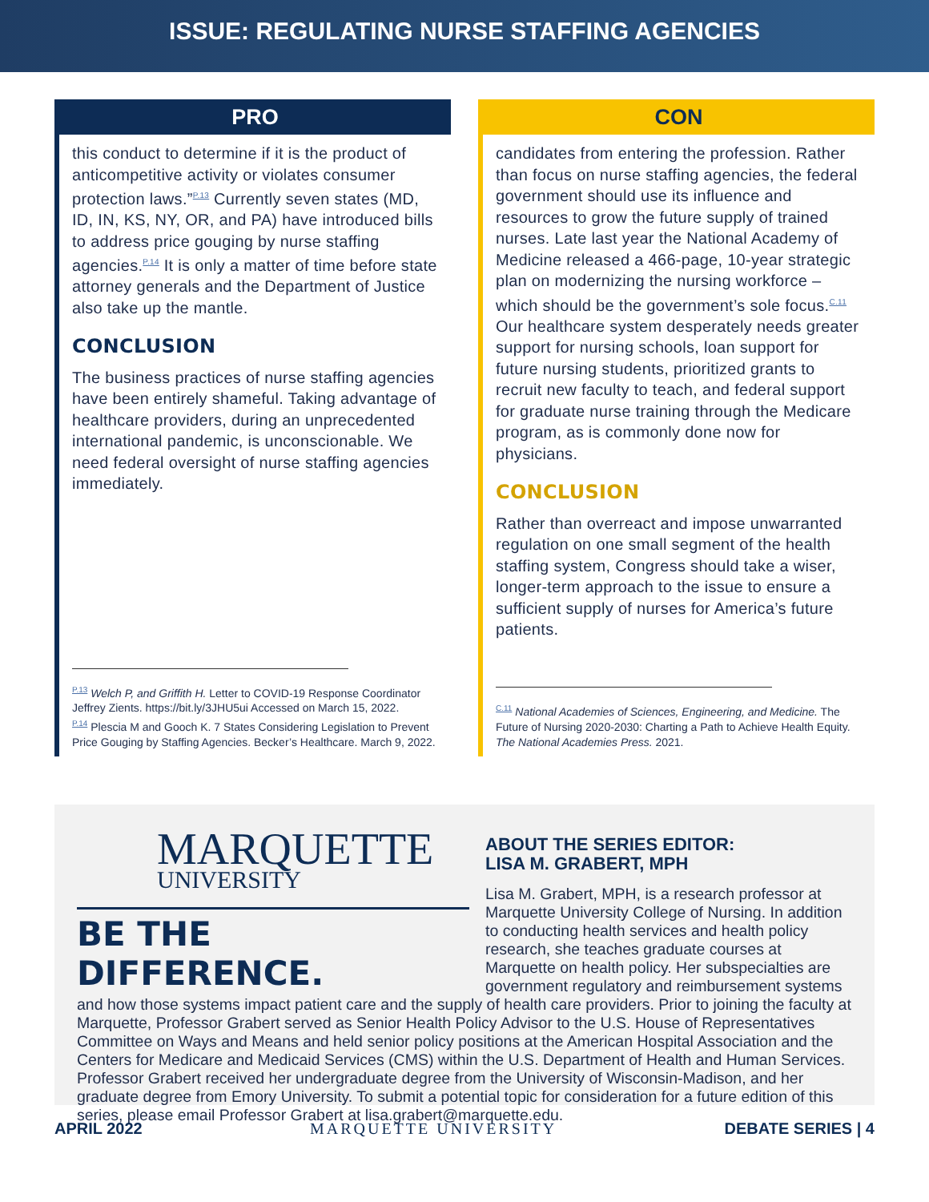ISSUE: REGULATING NURSE STAFFING AGENCIES
PRO
this conduct to determine if it is the product of anticompetitive activity or violates consumer protection laws.”<sup>P.13</sup> Currently seven states (MD, ID, IN, KS, NY, OR, and PA) have introduced bills to address price gouging by nurse staffing agencies.<sup>P.14</sup> It is only a matter of time before state attorney generals and the Department of Justice also take up the mantle.
CONCLUSION
The business practices of nurse staffing agencies have been entirely shameful. Taking advantage of healthcare providers, during an unprecedented international pandemic, is unconscionable. We need federal oversight of nurse staffing agencies immediately.
<sup>P.13</sup> Welch P, and Griffith H. Letter to COVID-19 Response Coordinator Jeffrey Zients. https://bit.ly/3JHU5ui Accessed on March 15, 2022.
<sup>P.14</sup> Plescia M and Gooch K. 7 States Considering Legislation to Prevent Price Gouging by Staffing Agencies. Becker’s Healthcare. March 9, 2022.
CON
candidates from entering the profession. Rather than focus on nurse staffing agencies, the federal government should use its influence and resources to grow the future supply of trained nurses. Late last year the National Academy of Medicine released a 466-page, 10-year strategic plan on modernizing the nursing workforce – which should be the government’s sole focus.<sup>C.11</sup> Our healthcare system desperately needs greater support for nursing schools, loan support for future nursing students, prioritized grants to recruit new faculty to teach, and federal support for graduate nurse training through the Medicare program, as is commonly done now for physicians.
CONCLUSION
Rather than overreact and impose unwarranted regulation on one small segment of the health staffing system, Congress should take a wiser, longer-term approach to the issue to ensure a sufficient supply of nurses for America’s future patients.
<sup>C.11</sup> National Academies of Sciences, Engineering, and Medicine. The Future of Nursing 2020-2030: Charting a Path to Achieve Health Equity. The National Academies Press. 2021.
MARQUETTE
UNIVERSITY
BE THE DIFFERENCE.
ABOUT THE SERIES EDITOR:
LISA M. GRABERT, MPH
Lisa M. Grabert, MPH, is a research professor at Marquette University College of Nursing. In addition to conducting health services and health policy research, she teaches graduate courses at Marquette on health policy. Her subspecialties are government regulatory and reimbursement systems and how those systems impact patient care and the supply of health care providers. Prior to joining the faculty at Marquette, Professor Grabert served as Senior Health Policy Advisor to the U.S. House of Representatives Committee on Ways and Means and held senior policy positions at the American Hospital Association and the Centers for Medicare and Medicaid Services (CMS) within the U.S. Department of Health and Human Services. Professor Grabert received her undergraduate degree from the University of Wisconsin-Madison, and her graduate degree from Emory University. To submit a potential topic for consideration for a future edition of this series, please email Professor Grabert at lisa.grabert@marquette.edu.
APRIL 2022 MARQUETTE UNIVERSITY DEBATE SERIES | 4